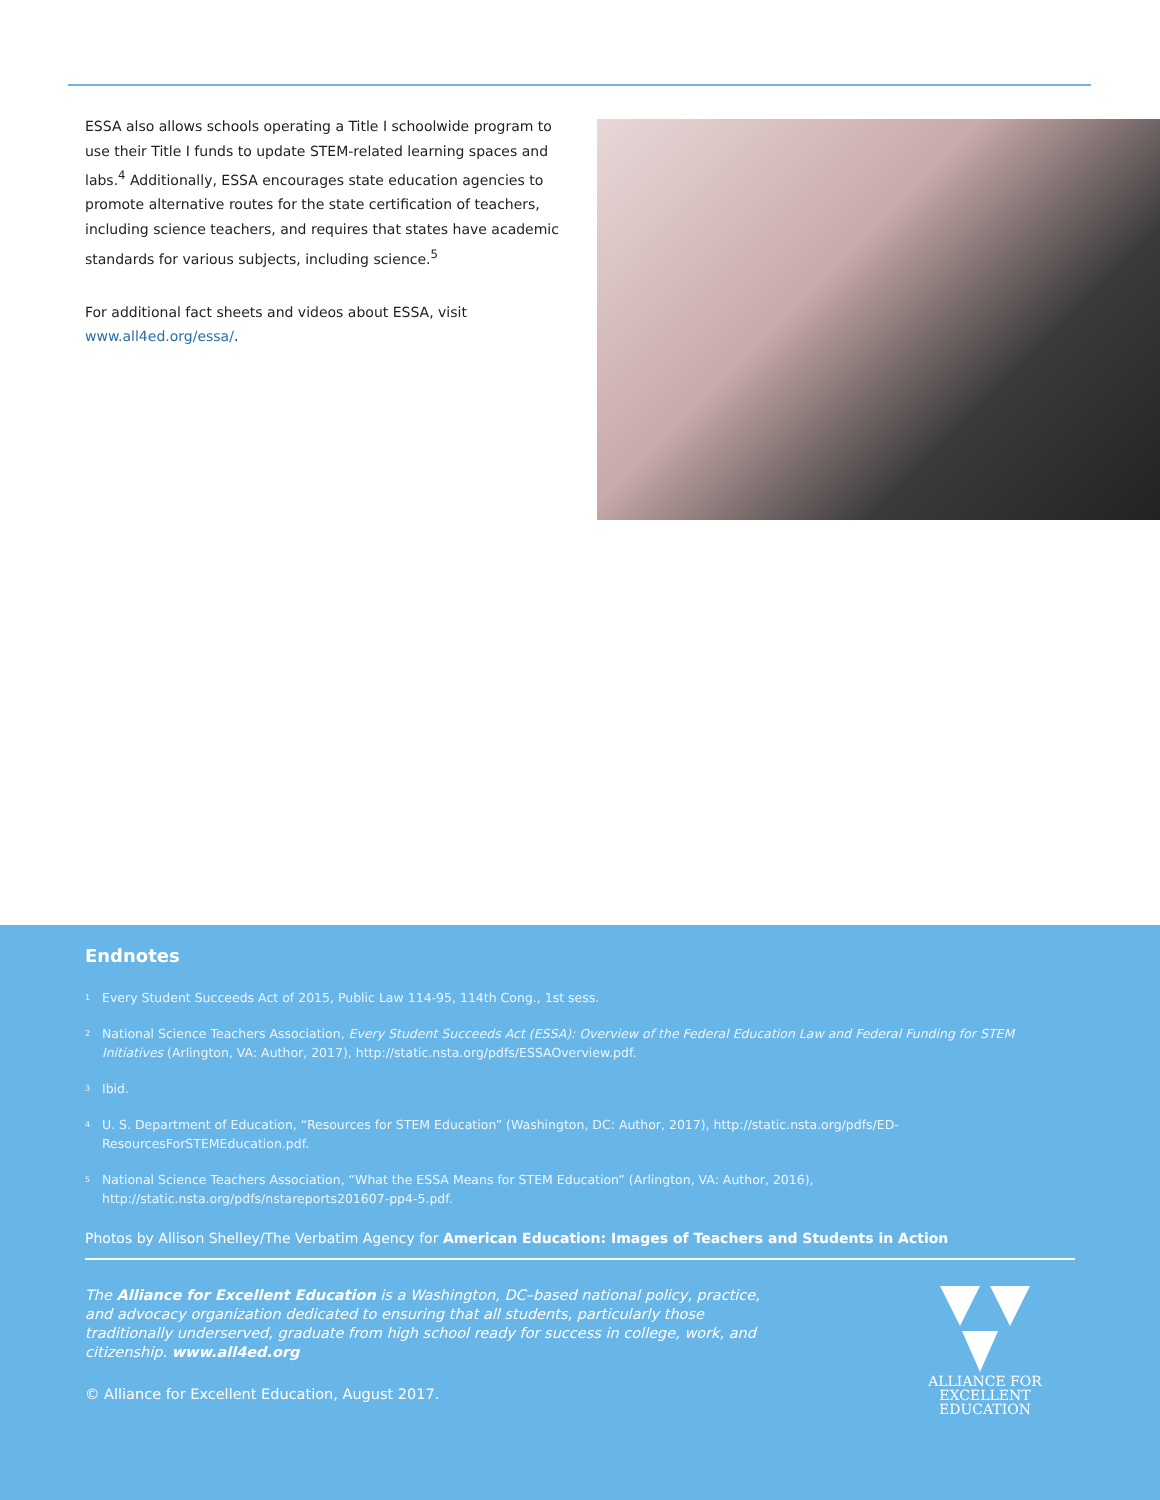ESSA also allows schools operating a Title I schoolwide program to use their Title I funds to update STEM-related learning spaces and labs.<sup>4</sup> Additionally, ESSA encourages state education agencies to promote alternative routes for the state certification of teachers, including science teachers, and requires that states have academic standards for various subjects, including science.<sup>5</sup>
For additional fact sheets and videos about ESSA, visit www.all4ed.org/essa/.
Endnotes
<sup>1</sup> Every Student Succeeds Act of 2015, Public Law 114-95, 114th Cong., 1st sess.
<sup>2</sup> National Science Teachers Association, Every Student Succeeds Act (ESSA): Overview of the Federal Education Law and Federal Funding for STEM Initiatives (Arlington, VA: Author, 2017), http://static.nsta.org/pdfs/ESSAOverview.pdf.
<sup>3</sup> Ibid.
<sup>4</sup> U. S. Department of Education, “Resources for STEM Education” (Washington, DC: Author, 2017), http://static.nsta.org/pdfs/ED-ResourcesForSTEMEducation.pdf.
<sup>5</sup> National Science Teachers Association, “What the ESSA Means for STEM Education” (Arlington, VA: Author, 2016), http://static.nsta.org/pdfs/nstareports201607-pp4-5.pdf.
Photos by Allison Shelley/The Verbatim Agency for American Education: Images of Teachers and Students in Action
The Alliance for Excellent Education is a Washington, DC–based national policy, practice, and advocacy organization dedicated to ensuring that all students, particularly those traditionally underserved, graduate from high school ready for success in college, work, and citizenship. www.all4ed.org
© Alliance for Excellent Education, August 2017.
ALLIANCE FOR
EXCELLENT EDUCATION